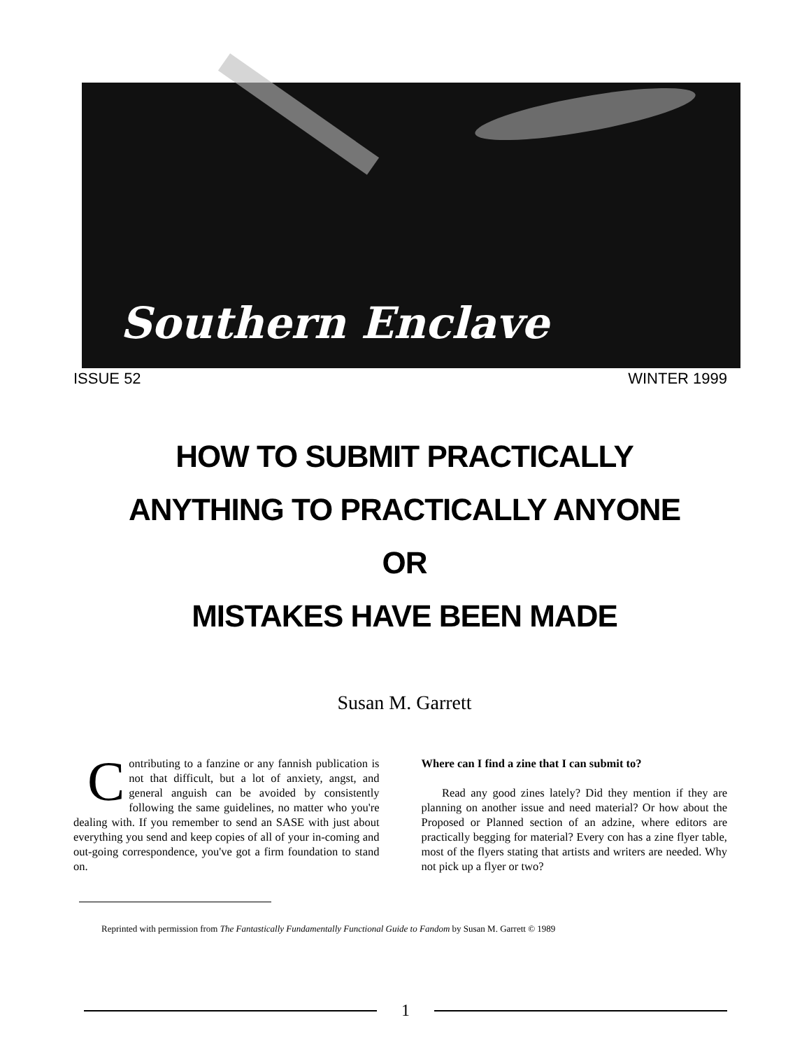Southern Enclave
ISSUE 52 WINTER 1999
HOW TO SUBMIT PRACTICALLY
ANYTHING TO PRACTICALLY ANYONE
OR
MISTAKES HAVE BEEN MADE
Susan M. Garrett
Contributing to a fanzine or any fannish publication is not that difficult, but a lot of anxiety, angst, and general anguish can be avoided by consistently following the same guidelines, no matter who you're dealing with. If you remember to send an SASE with just about everything you send and keep copies of all of your in-coming and out-going correspondence, you've got a firm foundation to stand on.
Where can I find a zine that I can submit to?
Read any good zines lately? Did they mention if they are planning on another issue and need material? Or how about the Proposed or Planned section of an adzine, where editors are practically begging for material? Every con has a zine flyer table, most of the flyers stating that artists and writers are needed. Why not pick up a flyer or two?
Reprinted with permission from The Fantastically Fundamentally Functional Guide to Fandom by Susan M. Garrett © 1989
1